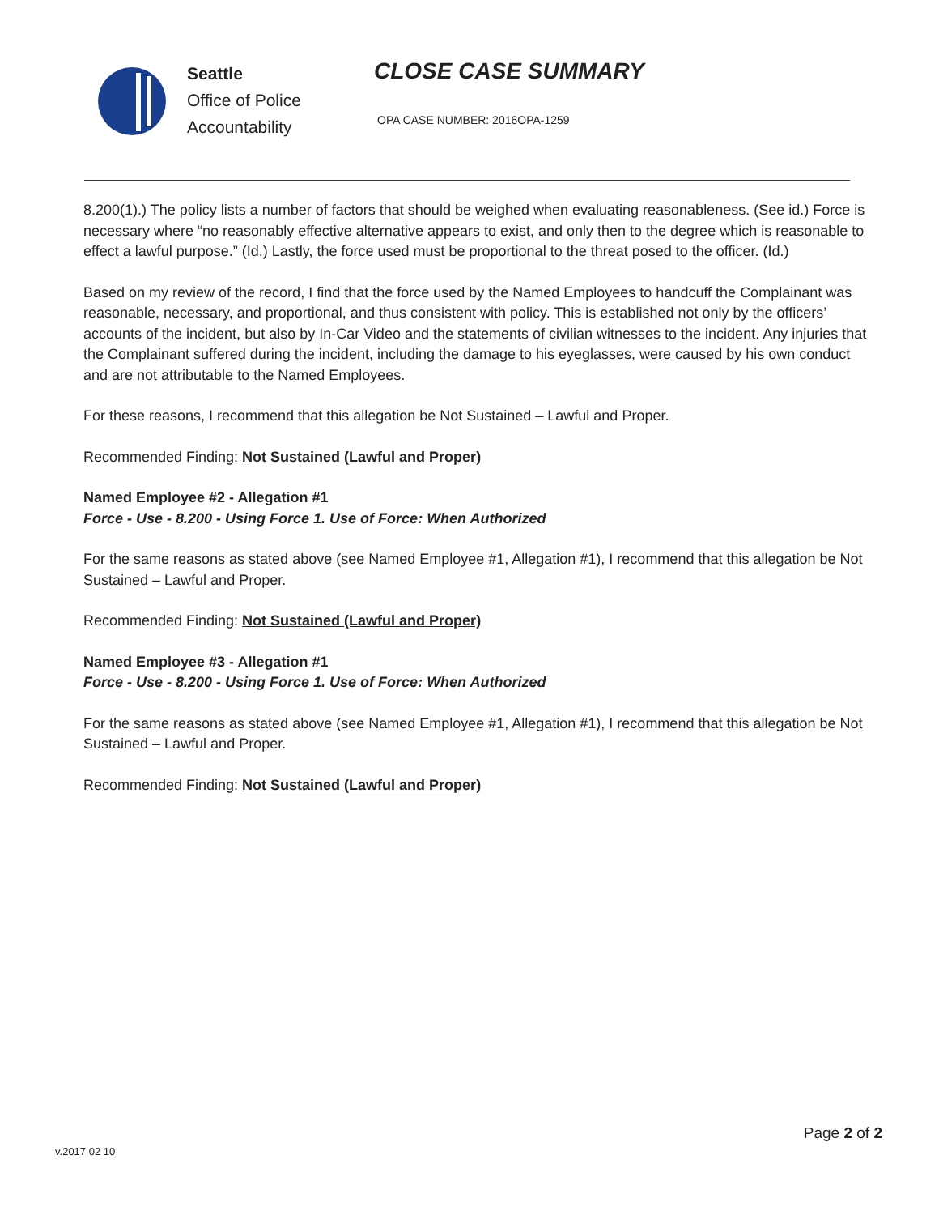Seattle
Office of Police
Accountability
CLOSE CASE SUMMARY
OPA CASE NUMBER: 2016OPA-1259
8.200(1).) The policy lists a number of factors that should be weighed when evaluating reasonableness. (See id.) Force is necessary where “no reasonably effective alternative appears to exist, and only then to the degree which is reasonable to effect a lawful purpose.” (Id.) Lastly, the force used must be proportional to the threat posed to the officer. (Id.)
Based on my review of the record, I find that the force used by the Named Employees to handcuff the Complainant was reasonable, necessary, and proportional, and thus consistent with policy. This is established not only by the officers’ accounts of the incident, but also by In-Car Video and the statements of civilian witnesses to the incident. Any injuries that the Complainant suffered during the incident, including the damage to his eyeglasses, were caused by his own conduct and are not attributable to the Named Employees.
For these reasons, I recommend that this allegation be Not Sustained – Lawful and Proper.
Recommended Finding: Not Sustained (Lawful and Proper)
Named Employee #2 - Allegation #1
Force - Use - 8.200 - Using Force 1. Use of Force: When Authorized
For the same reasons as stated above (see Named Employee #1, Allegation #1), I recommend that this allegation be Not Sustained – Lawful and Proper.
Recommended Finding: Not Sustained (Lawful and Proper)
Named Employee #3 - Allegation #1
Force - Use - 8.200 - Using Force 1. Use of Force: When Authorized
For the same reasons as stated above (see Named Employee #1, Allegation #1), I recommend that this allegation be Not Sustained – Lawful and Proper.
Recommended Finding: Not Sustained (Lawful and Proper)
v.2017 02 10
Page 2 of 2